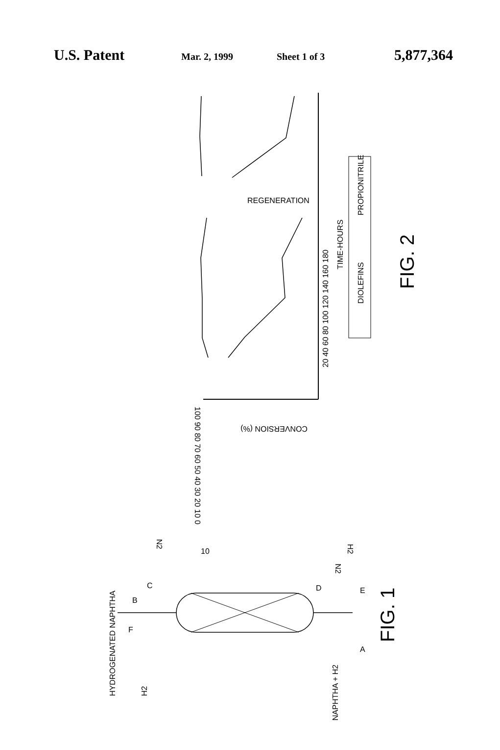U.S. Patent Mar. 2, 1999 Sheet 1 of 3 5,877,364
REGENERATION
TIME-HOURS
CONVERSION (%)
20 40 60 80 100 120 140 160 180
100 90 80 70 60 50 40 30 20 10 0
DIOLEFINS
PROPIONITRILE
FIG. 2
10
HYDROGENATED NAPHTHA
N2
H2
B
C
D
E
A
F
N2
H2
NAPHTHA + H2
FIG. 1